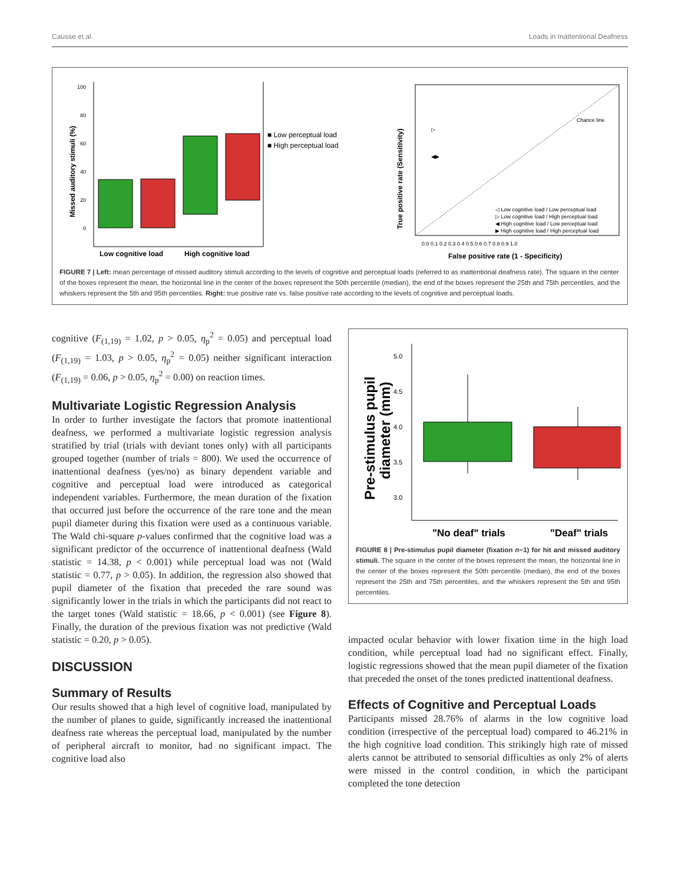Causse et al. Loads in Inattentional Deafness
0
20
40
60
80
100
Missed auditory stimuli (%)
■ Low perceptual load
■ High perceptual load
Low cognitive load
High cognitive load
Chance line
▷
◀▶
◁ Low cognitive load / Low perceptual load
▷ Low cognitive load / High perceptual load
◀ High cognitive load / Low perceptual load
▶ High cognitive load / High perceptual load
0.0 0.1 0.2 0.3 0.4 0.5 0.6 0.7 0.8 0.9 1.0
True positive rate (Sensitivity)
False positive rate (1 - Specificity)
FIGURE 7 | Left: mean percentage of missed auditory stimuli according to the levels of cognitive and perceptual loads (referred to as inattentional deafness rate). The square in the center of the boxes represent the mean, the horizontal line in the center of the boxes represent the 50th percentile (median), the end of the boxes represent the 25th and 75th percentiles, and the whiskers represent the 5th and 95th percentiles. Right: true positive rate vs. false positive rate according to the levels of cognitive and perceptual loads.
cognitive (F<sub>(1,19)</sub> = 1.02, p > 0.05, η<sub>p</sub><sup>2</sup> = 0.05) and perceptual load (F<sub>(1,19)</sub> = 1.03, p > 0.05, η<sub>p</sub><sup>2</sup> = 0.05) neither significant interaction (F<sub>(1,19)</sub> = 0.06, p > 0.05, η<sub>p</sub><sup>2</sup> = 0.00) on reaction times.
Multivariate Logistic Regression Analysis
In order to further investigate the factors that promote inattentional deafness, we performed a multivariate logistic regression analysis stratified by trial (trials with deviant tones only) with all participants grouped together (number of trials = 800). We used the occurrence of inattentional deafness (yes/no) as binary dependent variable and cognitive and perceptual load were introduced as categorical independent variables. Furthermore, the mean duration of the fixation that occurred just before the occurrence of the rare tone and the mean pupil diameter during this fixation were used as a continuous variable. The Wald chi-square p-values confirmed that the cognitive load was a significant predictor of the occurrence of inattentional deafness (Wald statistic = 14.38, p < 0.001) while perceptual load was not (Wald statistic = 0.77, p > 0.05). In addition, the regression also showed that pupil diameter of the fixation that preceded the rare sound was significantly lower in the trials in which the participants did not react to the target tones (Wald statistic = 18.66, p < 0.001) (see Figure 8). Finally, the duration of the previous fixation was not predictive (Wald statistic = 0.20, p > 0.05).
DISCUSSION
Summary of Results
Our results showed that a high level of cognitive load, manipulated by the number of planes to guide, significantly increased the inattentional deafness rate whereas the perceptual load, manipulated by the number of peripheral aircraft to monitor, had no significant impact. The cognitive load also
5.0
4.5
4.0
3.5
3.0
Pre-stimulus pupil
diameter (mm)
"No deaf" trials
"Deaf" trials
FIGURE 8 | Pre-stimulus pupil diameter (fixation n−1) for hit and missed auditory stimuli. The square in the center of the boxes represent the mean, the horizontal line in the center of the boxes represent the 50th percentile (median), the end of the boxes represent the 25th and 75th percentiles, and the whiskers represent the 5th and 95th percentiles.
impacted ocular behavior with lower fixation time in the high load condition, while perceptual load had no significant effect. Finally, logistic regressions showed that the mean pupil diameter of the fixation that preceded the onset of the tones predicted inattentional deafness.
Effects of Cognitive and Perceptual Loads
Participants missed 28.76% of alarms in the low cognitive load condition (irrespective of the perceptual load) compared to 46.21% in the high cognitive load condition. This strikingly high rate of missed alerts cannot be attributed to sensorial difficulties as only 2% of alerts were missed in the control condition, in which the participant completed the tone detection